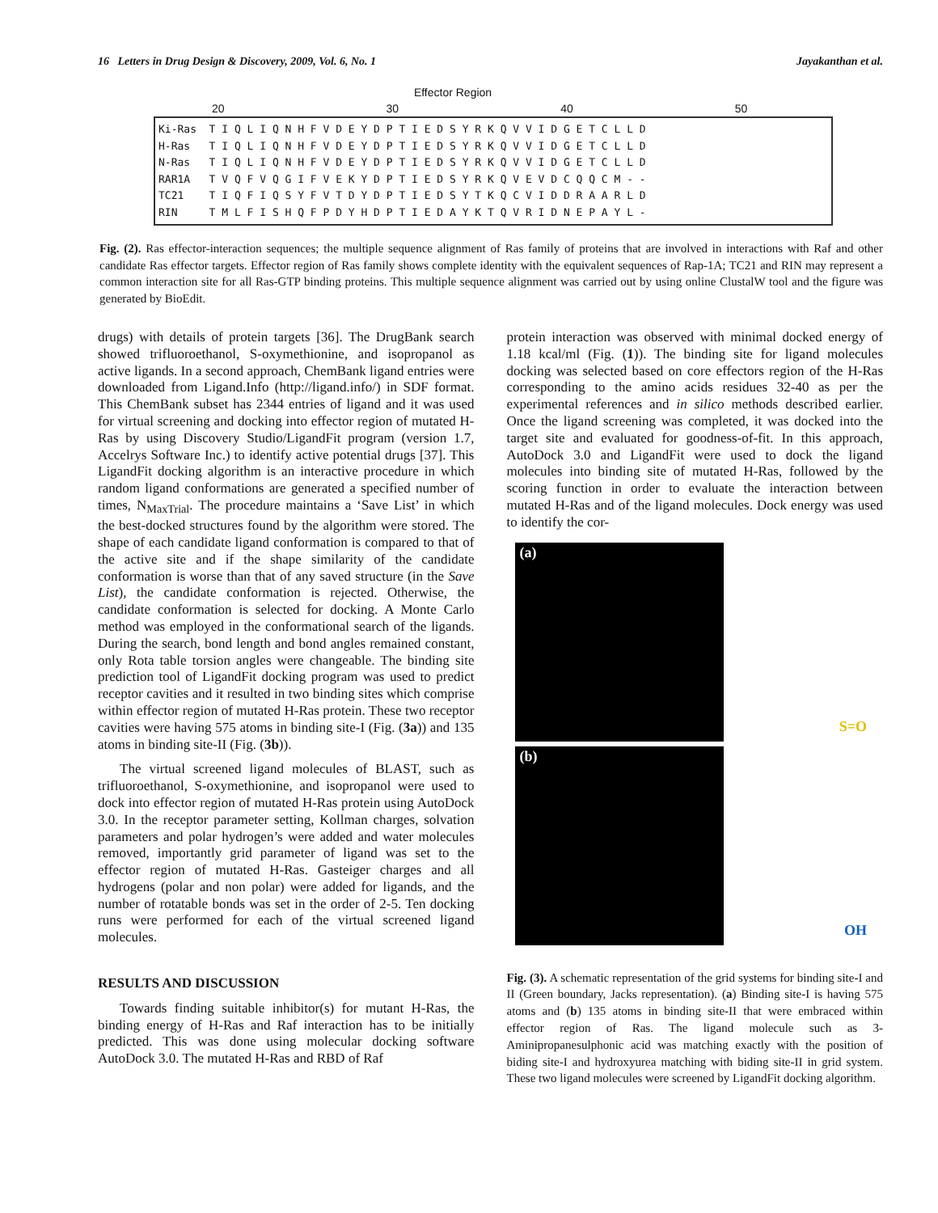16 Letters in Drug Design & Discovery, 2009, Vol. 6, No. 1 Jayakanthan et al.
Effector Region
20 30 40 50
Ki-Ras T I Q L I Q N H F V D E Y D P T I E D S Y R K Q V V I D G E T C L L D
H-Ras T I Q L I Q N H F V D E Y D P T I E D S Y R K Q V V I D G E T C L L D
N-Ras T I Q L I Q N H F V D E Y D P T I E D S Y R K Q V V I D G E T C L L D
RAR1A T V Q F V Q G I F V E K Y D P T I E D S Y R K Q V E V D C Q Q C M - -
TC21 T I Q F I Q S Y F V T D Y D P T I E D S Y T K Q C V I D D R A A R L D
RIN T M L F I S H Q F P D Y H D P T I E D A Y K T Q V R I D N E P A Y L -
Fig. (2). Ras effector-interaction sequences; the multiple sequence alignment of Ras family of proteins that are involved in interactions with Raf and other candidate Ras effector targets. Effector region of Ras family shows complete identity with the equivalent sequences of Rap-1A; TC21 and RIN may represent a common interaction site for all Ras-GTP binding proteins. This multiple sequence alignment was carried out by using online ClustalW tool and the figure was generated by BioEdit.
drugs) with details of protein targets [36]. The DrugBank search showed trifluoroethanol, S-oxymethionine, and isopropanol as active ligands. In a second approach, ChemBank ligand entries were downloaded from Ligand.Info (http://ligand.info/) in SDF format. This ChemBank subset has 2344 entries of ligand and it was used for virtual screening and docking into effector region of mutated H-Ras by using Discovery Studio/LigandFit program (version 1.7, Accelrys Software Inc.) to identify active potential drugs [37]. This LigandFit docking algorithm is an interactive procedure in which random ligand conformations are generated a specified number of times, N<sub>MaxTrial</sub>. The procedure maintains a ‘Save List’ in which the best-docked structures found by the algorithm were stored. The shape of each candidate ligand conformation is compared to that of the active site and if the shape similarity of the candidate conformation is worse than that of any saved structure (in the Save List), the candidate conformation is rejected. Otherwise, the candidate conformation is selected for docking. A Monte Carlo method was employed in the conformational search of the ligands. During the search, bond length and bond angles remained constant, only Rota table torsion angles were changeable. The binding site prediction tool of LigandFit docking program was used to predict receptor cavities and it resulted in two binding sites which comprise within effector region of mutated H-Ras protein. These two receptor cavities were having 575 atoms in binding site-I (Fig. (3a)) and 135 atoms in binding site-II (Fig. (3b)).
The virtual screened ligand molecules of BLAST, such as trifluoroethanol, S-oxymethionine, and isopropanol were used to dock into effector region of mutated H-Ras protein using AutoDock 3.0. In the receptor parameter setting, Kollman charges, solvation parameters and polar hydrogen’s were added and water molecules removed, importantly grid parameter of ligand was set to the effector region of mutated H-Ras. Gasteiger charges and all hydrogens (polar and non polar) were added for ligands, and the number of rotatable bonds was set in the order of 2-5. Ten docking runs were performed for each of the virtual screened ligand molecules.
RESULTS AND DISCUSSION
Towards finding suitable inhibitor(s) for mutant H-Ras, the binding energy of H-Ras and Raf interaction has to be initially predicted. This was done using molecular docking software AutoDock 3.0. The mutated H-Ras and RBD of Raf
protein interaction was observed with minimal docked energy of 1.18 kcal/ml (Fig. (1)). The binding site for ligand molecules docking was selected based on core effectors region of the H-Ras corresponding to the amino acids residues 32-40 as per the experimental references and in silico methods described earlier. Once the ligand screening was completed, it was docked into the target site and evaluated for goodness-of-fit. In this approach, AutoDock 3.0 and LigandFit were used to dock the ligand molecules into binding site of mutated H-Ras, followed by the scoring function in order to evaluate the interaction between mutated H-Ras and of the ligand molecules. Dock energy was used to identify the cor-
(a) S=O
(b) OH
Fig. (3). A schematic representation of the grid systems for binding site-I and II (Green boundary, Jacks representation). (a) Binding site-I is having 575 atoms and (b) 135 atoms in binding site-II that were embraced within effector region of Ras. The ligand molecule such as 3-Aminipropanesulphonic acid was matching exactly with the position of biding site-I and hydroxyurea matching with biding site-II in grid system. These two ligand molecules were screened by LigandFit docking algorithm.